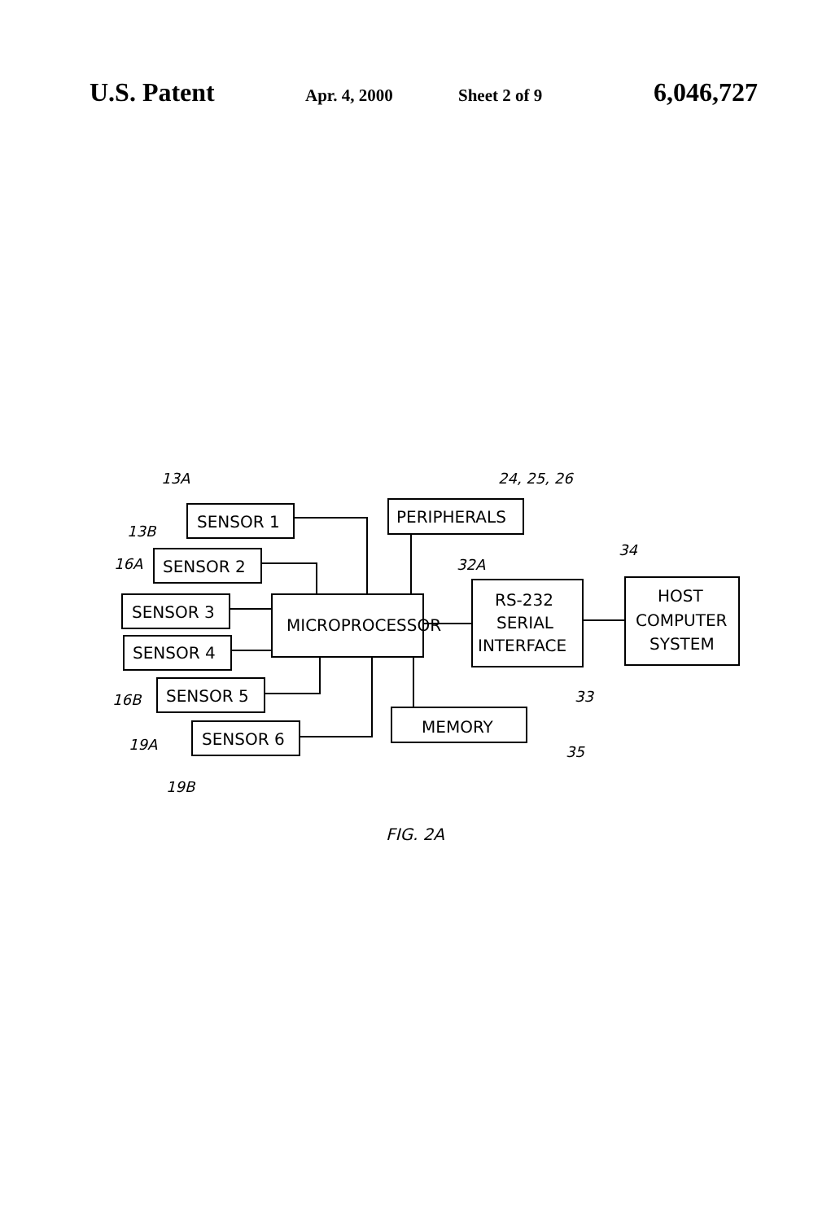U.S. Patent Apr. 4, 2000 Sheet 2 of 9 6,046,727
SENSOR 1
SENSOR 2
SENSOR 3
SENSOR 4
SENSOR 5
SENSOR 6
MICROPROCESSOR
PERIPHERALS
RS-232
SERIAL
INTERFACE
HOST
COMPUTER
SYSTEM
MEMORY
13A
13B
16A
16B
19A
19B
24, 25, 26
32A
34
33
35
FIG. 2A